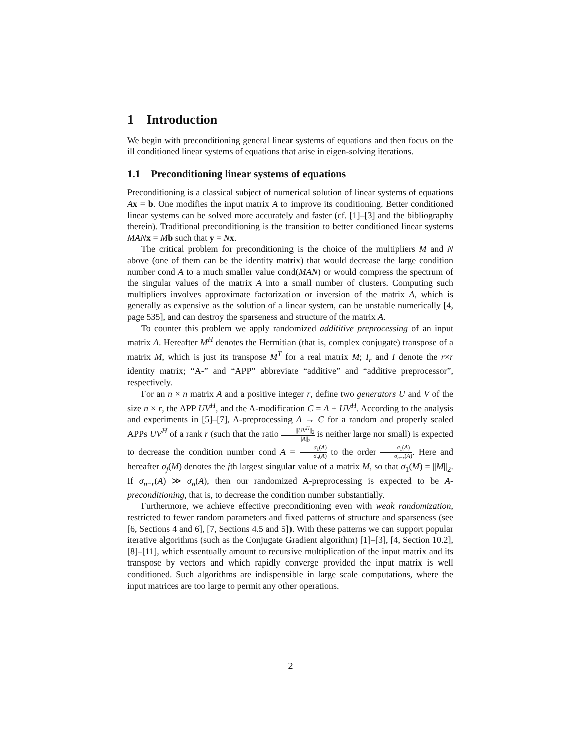1 Introduction
We begin with preconditioning general linear systems of equations and then focus on the ill conditioned linear systems of equations that arise in eigen-solving iterations.
1.1 Preconditioning linear systems of equations
Preconditioning is a classical subject of numerical solution of linear systems of equations Ax = b. One modifies the input matrix A to improve its conditioning. Better conditioned linear systems can be solved more accurately and faster (cf. [1]–[3] and the bibliography therein). Traditional preconditioning is the transition to better conditioned linear systems MAN x = Mb such that y = Nx.
The critical problem for preconditioning is the choice of the multipliers M and N above (one of them can be the identity matrix) that would decrease the large condition number cond A to a much smaller value cond(MAN) or would compress the spectrum of the singular values of the matrix A into a small number of clusters. Computing such multipliers involves approximate factorization or inversion of the matrix A, which is generally as expensive as the solution of a linear system, can be unstable numerically [4, page 535], and can destroy the sparseness and structure of the matrix A.
To counter this problem we apply randomized addititive preprocessing of an input matrix A. Hereafter M<sup>H</sup> denotes the Hermitian (that is, complex conjugate) transpose of a matrix M, which is just its transpose M<sup>T</sup> for a real matrix M; I<sub>r</sub> and I denote the r×r identity matrix; “A-” and “APP” abbreviate “additive” and “additive preprocessor”, respectively.
For an n × n matrix A and a positive integer r, define two generators U and V of the size n × r, the APP UV<sup>H</sup>, and the A-modification C = A + UV<sup>H</sup>. According to the analysis and experiments in [5]–[7], A-preprocessing A → C for a random and properly scaled APPs UV<sup>H</sup> of a rank r (such that the ratio ||UV<sup>H</sup>||<sub>2</sub> ||A||<sub>2</sub> is neither large nor small) is expected to decrease the condition number cond A = σ<sub>1</sub>(A) σ<sub>n</sub>(A) to the order σ<sub>1</sub>(A) σ<sub>n−r</sub>(A). Here and hereafter σ<sub>j</sub>(M) denotes the jth largest singular value of a matrix M, so that σ<sub>1</sub>(M) = ||M||<sub>2</sub>. If σ<sub>n−r</sub>(A) ≫ σ<sub>n</sub>(A), then our randomized A-preprocessing is expected to be A-preconditioning, that is, to decrease the condition number substantially.
Furthermore, we achieve effective preconditioning even with weak randomization, restricted to fewer random parameters and fixed patterns of structure and sparseness (see [6, Sections 4 and 6], [7, Sections 4.5 and 5]). With these patterns we can support popular iterative algorithms (such as the Conjugate Gradient algorithm) [1]–[3], [4, Section 10.2], [8]–[11], which essentually amount to recursive multiplication of the input matrix and its transpose by vectors and which rapidly converge provided the input matrix is well conditioned. Such algorithms are indispensible in large scale computations, where the input matrices are too large to permit any other operations.
2